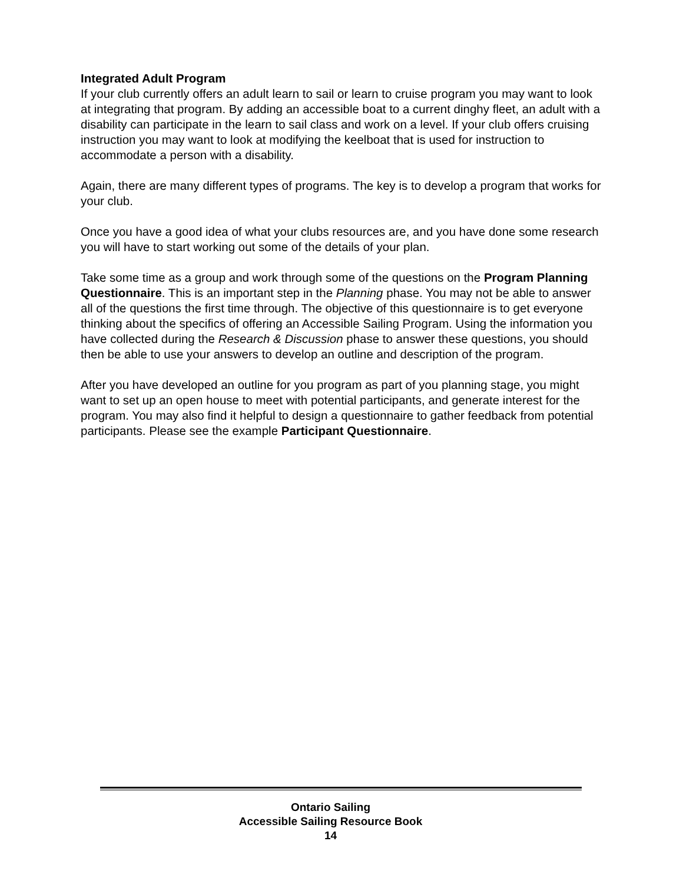Integrated Adult Program
If your club currently offers an adult learn to sail or learn to cruise program you may want to look at integrating that program. By adding an accessible boat to a current dinghy fleet, an adult with a disability can participate in the learn to sail class and work on a level. If your club offers cruising instruction you may want to look at modifying the keelboat that is used for instruction to accommodate a person with a disability.
Again, there are many different types of programs. The key is to develop a program that works for your club.
Once you have a good idea of what your clubs resources are, and you have done some research you will have to start working out some of the details of your plan.
Take some time as a group and work through some of the questions on the Program Planning Questionnaire. This is an important step in the Planning phase. You may not be able to answer all of the questions the first time through. The objective of this questionnaire is to get everyone thinking about the specifics of offering an Accessible Sailing Program. Using the information you have collected during the Research & Discussion phase to answer these questions, you should then be able to use your answers to develop an outline and description of the program.
After you have developed an outline for you program as part of you planning stage, you might want to set up an open house to meet with potential participants, and generate interest for the program. You may also find it helpful to design a questionnaire to gather feedback from potential participants. Please see the example Participant Questionnaire.
Ontario Sailing
Accessible Sailing Resource Book
14